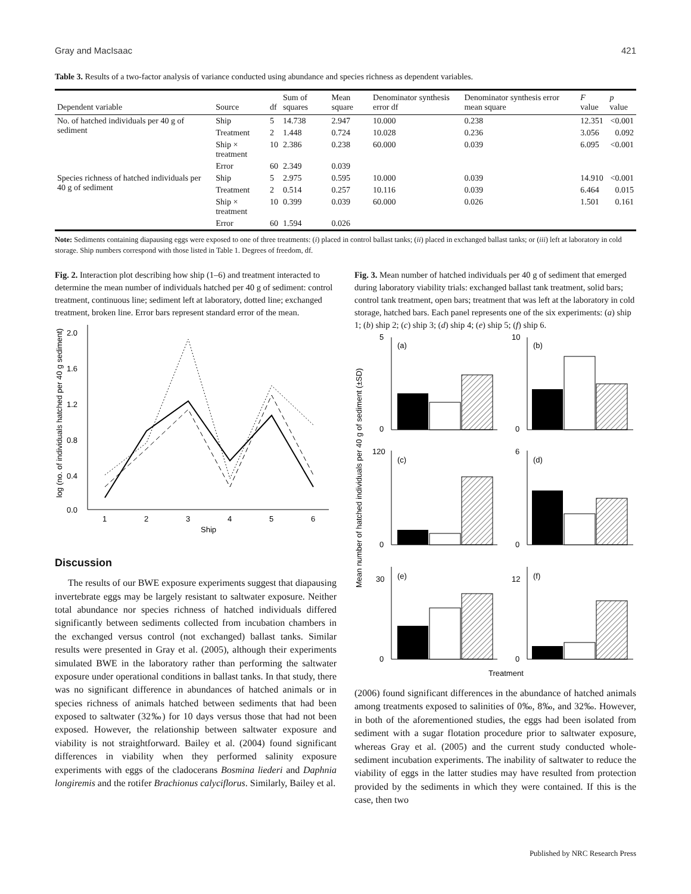Gray and MacIsaac 421
Table 3. Results of a two-factor analysis of variance conducted using abundance and species richness as dependent variables.
| Dependent variable | Source | df | Sum of squares | Mean square | Denominator synthesis error df | Denominator synthesis error mean square | F value | p value |
| --- | --- | --- | --- | --- | --- | --- | --- | --- |
| No. of hatched individuals per 40 g of sediment | Ship | 5 | 14.738 | 2.947 | 10.000 | 0.238 | 12.351 | <0.001 |
| | Treatment | 2 | 1.448 | 0.724 | 10.028 | 0.236 | 3.056 | 0.092 |
| | Ship × treatment | 10 | 2.386 | 0.238 | 60.000 | 0.039 | 6.095 | <0.001 |
| | Error | 60 | 2.349 | 0.039 | | | | |
| Species richness of hatched individuals per 40 g of sediment | Ship | 5 | 2.975 | 0.595 | 10.000 | 0.039 | 14.910 | <0.001 |
| | Treatment | 2 | 0.514 | 0.257 | 10.116 | 0.039 | 6.464 | 0.015 |
| | Ship × treatment | 10 | 0.399 | 0.039 | 60.000 | 0.026 | 1.501 | 0.161 |
| | Error | 60 | 1.594 | 0.026 | | | | |
Note: Sediments containing diapausing eggs were exposed to one of three treatments: (i) placed in control ballast tanks; (ii) placed in exchanged ballast tanks; or (iii) left at laboratory in cold storage. Ship numbers correspond with those listed in Table 1. Degrees of freedom, df.
Fig. 2. Interaction plot describing how ship (1–6) and treatment interacted to determine the mean number of individuals hatched per 40 g of sediment: control treatment, continuous line; sediment left at laboratory, dotted line; exchanged treatment, broken line. Error bars represent standard error of the mean.
2.0
1.6
1.2
0.8
0.4
0.0
1
2
3
4
5
6
Ship
log (no. of individuals hatched per 40 g sediment)
Discussion
The results of our BWE exposure experiments suggest that diapausing invertebrate eggs may be largely resistant to saltwater exposure. Neither total abundance nor species richness of hatched individuals differed significantly between sediments collected from incubation chambers in the exchanged versus control (not exchanged) ballast tanks. Similar results were presented in Gray et al. (2005), although their experiments simulated BWE in the laboratory rather than performing the saltwater exposure under operational conditions in ballast tanks. In that study, there was no significant difference in abundances of hatched animals or in species richness of animals hatched between sediments that had been exposed to saltwater (32‰) for 10 days versus those that had not been exposed. However, the relationship between saltwater exposure and viability is not straightforward. Bailey et al. (2004) found significant differences in viability when they performed salinity exposure experiments with eggs of the cladocerans Bosmina liederi and Daphnia longiremis and the rotifer Brachionus calyciflorus. Similarly, Bailey et al.
Fig. 3. Mean number of hatched individuals per 40 g of sediment that emerged during laboratory viability trials: exchanged ballast tank treatment, solid bars; control tank treatment, open bars; treatment that was left at the laboratory in cold storage, hatched bars. Each panel represents one of the six experiments: (a) ship 1; (b) ship 2; (c) ship 3; (d) ship 4; (e) ship 5; (f) ship 6.
Mean number of hatched individuals per 40 g of sediment (±SD)
(a)
5
0
(b)
10
0
(c)
120
0
(d)
6
0
(e)
30
0
(f)
12
0
Treatment
(2006) found significant differences in the abundance of hatched animals among treatments exposed to salinities of 0‰, 8‰, and 32‰. However, in both of the aforementioned studies, the eggs had been isolated from sediment with a sugar flotation procedure prior to saltwater exposure, whereas Gray et al. (2005) and the current study conducted whole-sediment incubation experiments. The inability of saltwater to reduce the viability of eggs in the latter studies may have resulted from protection provided by the sediments in which they were contained. If this is the case, then two
Published by NRC Research Press